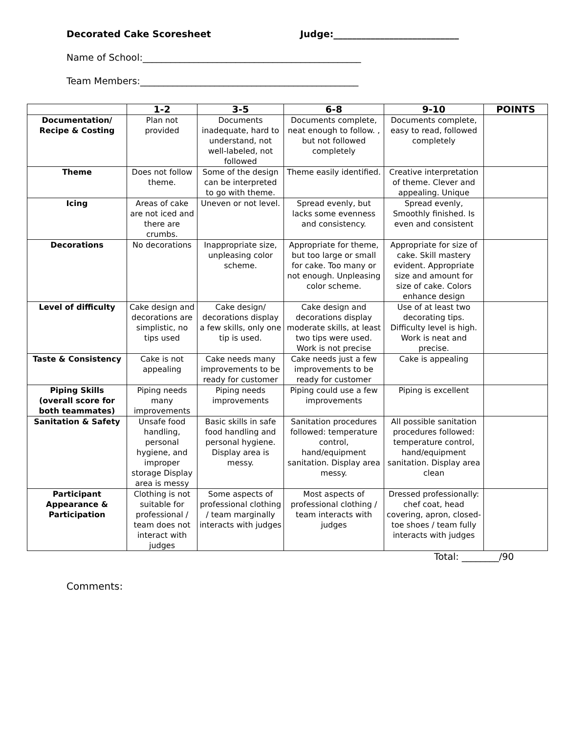Decorated Cake Scoresheet Judge:___________________________
Name of School:_______________________________________________
Team Members:_______________________________________________
| | 1-2 | 3-5 | 6-8 | 9-10 | POINTS |
| --- | --- | --- | --- | --- | --- |
| Documentation/ Recipe & Costing | Plan not provided | Documents inadequate, hard to understand, not well-labeled, not followed | Documents complete, neat enough to follow. , but not followed completely | Documents complete, easy to read, followed completely | |
| Theme | Does not follow theme. | Some of the design can be interpreted to go with theme. | Theme easily identified. | Creative interpretation of theme. Clever and appealing. Unique | |
| Icing | Areas of cake are not iced and there are crumbs. | Uneven or not level. | Spread evenly, but lacks some evenness and consistency. | Spread evenly, Smoothly finished. Is even and consistent | |
| Decorations | No decorations | Inappropriate size, unpleasing color scheme. | Appropriate for theme, but too large or small for cake. Too many or not enough. Unpleasing color scheme. | Appropriate for size of cake. Skill mastery evident. Appropriate size and amount for size of cake. Colors enhance design | |
| Level of difficulty | Cake design and decorations are simplistic, no tips used | Cake design/ decorations display a few skills, only one tip is used. | Cake design and decorations display moderate skills, at least two tips were used. Work is not precise | Use of at least two decorating tips. Difficulty level is high. Work is neat and precise. | |
| Taste & Consistency | Cake is not appealing | Cake needs many improvements to be ready for customer | Cake needs just a few improvements to be ready for customer | Cake is appealing | |
| Piping Skills (overall score for both teammates) | Piping needs many improvements | Piping needs improvements | Piping could use a few improvements | Piping is excellent | |
| Sanitation & Safety | Unsafe food handling, personal hygiene, and improper storage Display area is messy | Basic skills in safe food handling and personal hygiene. Display area is messy. | Sanitation procedures followed: temperature control, hand/equipment sanitation. Display area messy. | All possible sanitation procedures followed: temperature control, hand/equipment sanitation. Display area clean | |
| Participant Appearance & Participation | Clothing is not suitable for professional / team does not interact with judges | Some aspects of professional clothing / team marginally interacts with judges | Most aspects of professional clothing / team interacts with judges | Dressed professionally: chef coat, head covering, apron, closed-toe shoes / team fully interacts with judges | |
Total: ________/90
Comments: